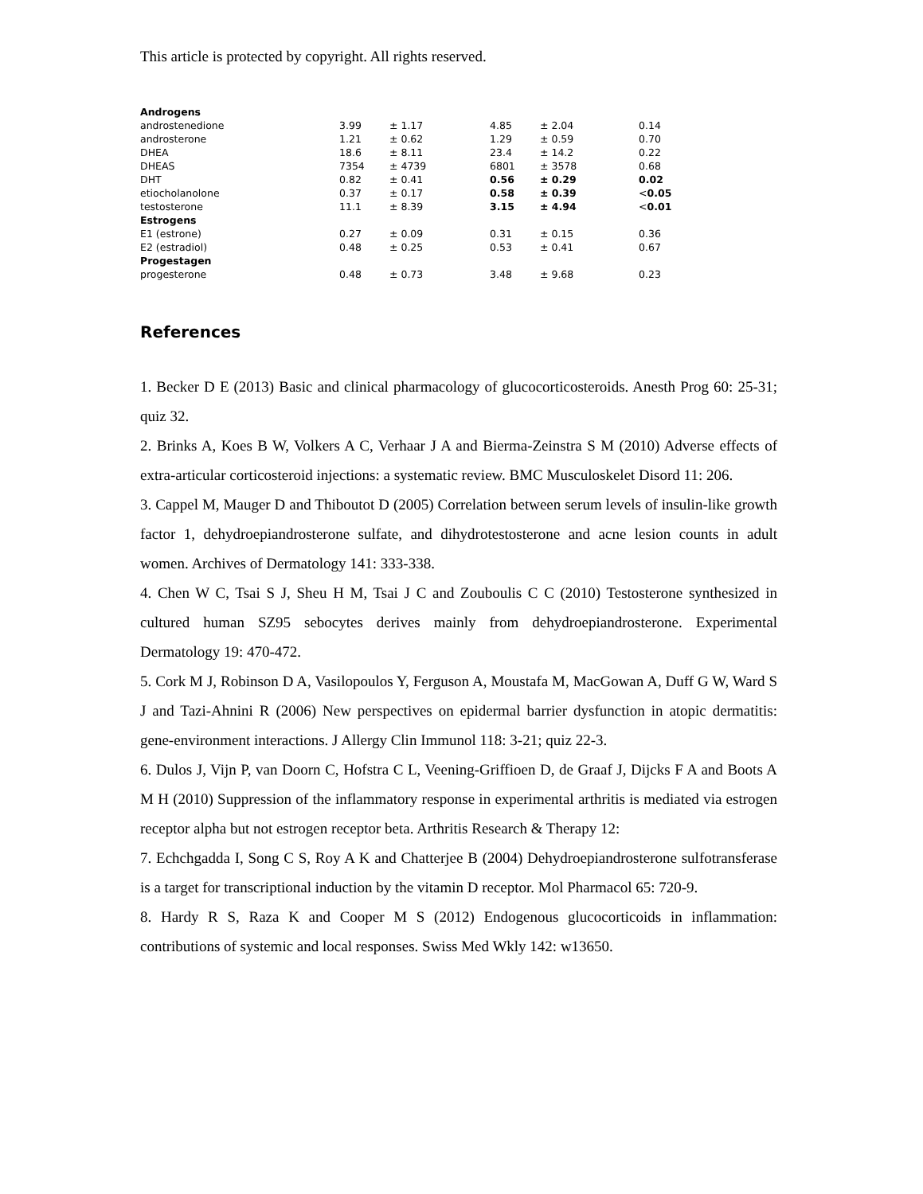This article is protected by copyright. All rights reserved.
| Androgens | | | | | |
| androstenedione | 3.99 | ± 1.17 | 4.85 | ± 2.04 | 0.14 |
| androsterone | 1.21 | ± 0.62 | 1.29 | ± 0.59 | 0.70 |
| DHEA | 18.6 | ± 8.11 | 23.4 | ± 14.2 | 0.22 |
| DHEAS | 7354 | ± 4739 | 6801 | ± 3578 | 0.68 |
| DHT | 0.82 | ± 0.41 | 0.56 | ± 0.29 | 0.02 |
| etiocholanolone | 0.37 | ± 0.17 | 0.58 | ± 0.39 | < 0.05 |
| testosterone | 11.1 | ± 8.39 | 3.15 | ± 4.94 | < 0.01 |
| Estrogens | | | | | |
| E1 (estrone) | 0.27 | ± 0.09 | 0.31 | ± 0.15 | 0.36 |
| E2 (estradiol) | 0.48 | ± 0.25 | 0.53 | ± 0.41 | 0.67 |
| Progestagen | | | | | |
| progesterone | 0.48 | ± 0.73 | 3.48 | ± 9.68 | 0.23 |
References
1. Becker D E (2013) Basic and clinical pharmacology of glucocorticosteroids. Anesth Prog 60: 25-31; quiz 32.
2. Brinks A, Koes B W, Volkers A C, Verhaar J A and Bierma-Zeinstra S M (2010) Adverse effects of extra-articular corticosteroid injections: a systematic review. BMC Musculoskelet Disord 11: 206.
3. Cappel M, Mauger D and Thiboutot D (2005) Correlation between serum levels of insulin-like growth factor 1, dehydroepiandrosterone sulfate, and dihydrotestosterone and acne lesion counts in adult women. Archives of Dermatology 141: 333-338.
4. Chen W C, Tsai S J, Sheu H M, Tsai J C and Zouboulis C C (2010) Testosterone synthesized in cultured human SZ95 sebocytes derives mainly from dehydroepiandrosterone. Experimental Dermatology 19: 470-472.
5. Cork M J, Robinson D A, Vasilopoulos Y, Ferguson A, Moustafa M, MacGowan A, Duff G W, Ward S J and Tazi-Ahnini R (2006) New perspectives on epidermal barrier dysfunction in atopic dermatitis: gene-environment interactions. J Allergy Clin Immunol 118: 3-21; quiz 22-3.
6. Dulos J, Vijn P, van Doorn C, Hofstra C L, Veening-Griffioen D, de Graaf J, Dijcks F A and Boots A M H (2010) Suppression of the inflammatory response in experimental arthritis is mediated via estrogen receptor alpha but not estrogen receptor beta. Arthritis Research & Therapy 12:
7. Echchgadda I, Song C S, Roy A K and Chatterjee B (2004) Dehydroepiandrosterone sulfotransferase is a target for transcriptional induction by the vitamin D receptor. Mol Pharmacol 65: 720-9.
8. Hardy R S, Raza K and Cooper M S (2012) Endogenous glucocorticoids in inflammation: contributions of systemic and local responses. Swiss Med Wkly 142: w13650.